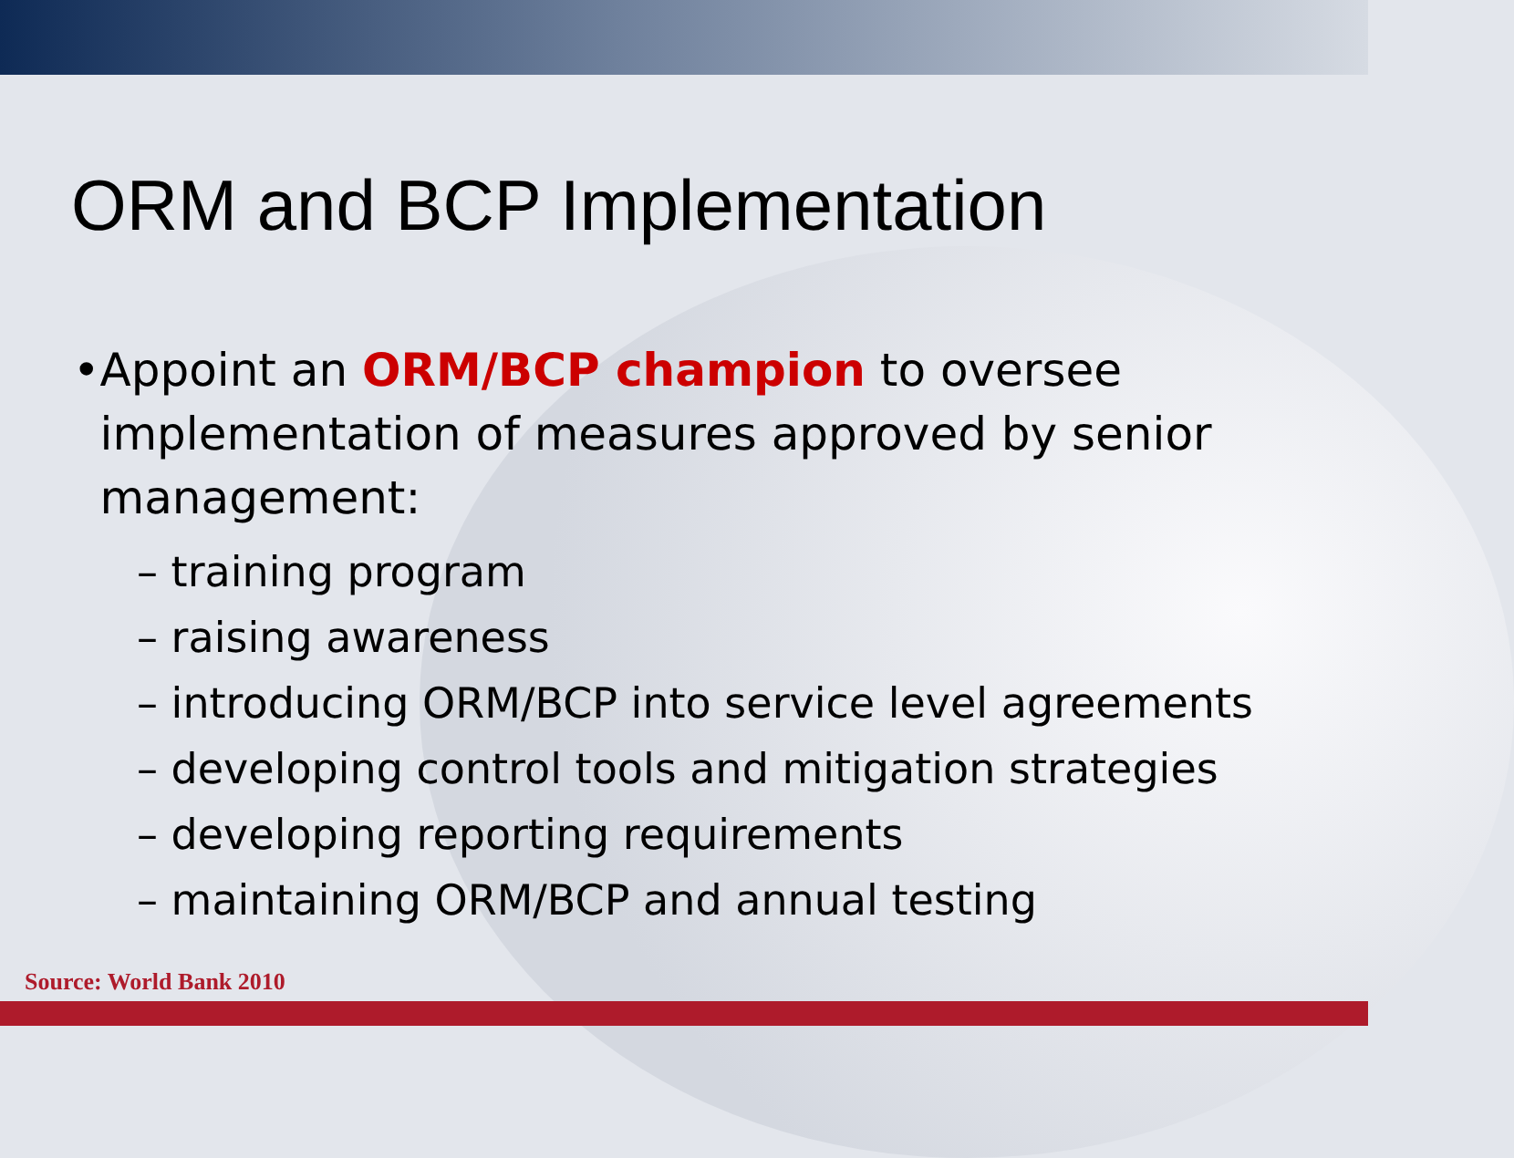ORM and BCP Implementation
• Appoint an ORM/BCP champion to oversee implementation of measures approved by senior management:
– training program
– raising awareness
– introducing ORM/BCP into service level agreements
– developing control tools and mitigation strategies
– developing reporting requirements
– maintaining ORM/BCP and annual testing
Source: World Bank 2010